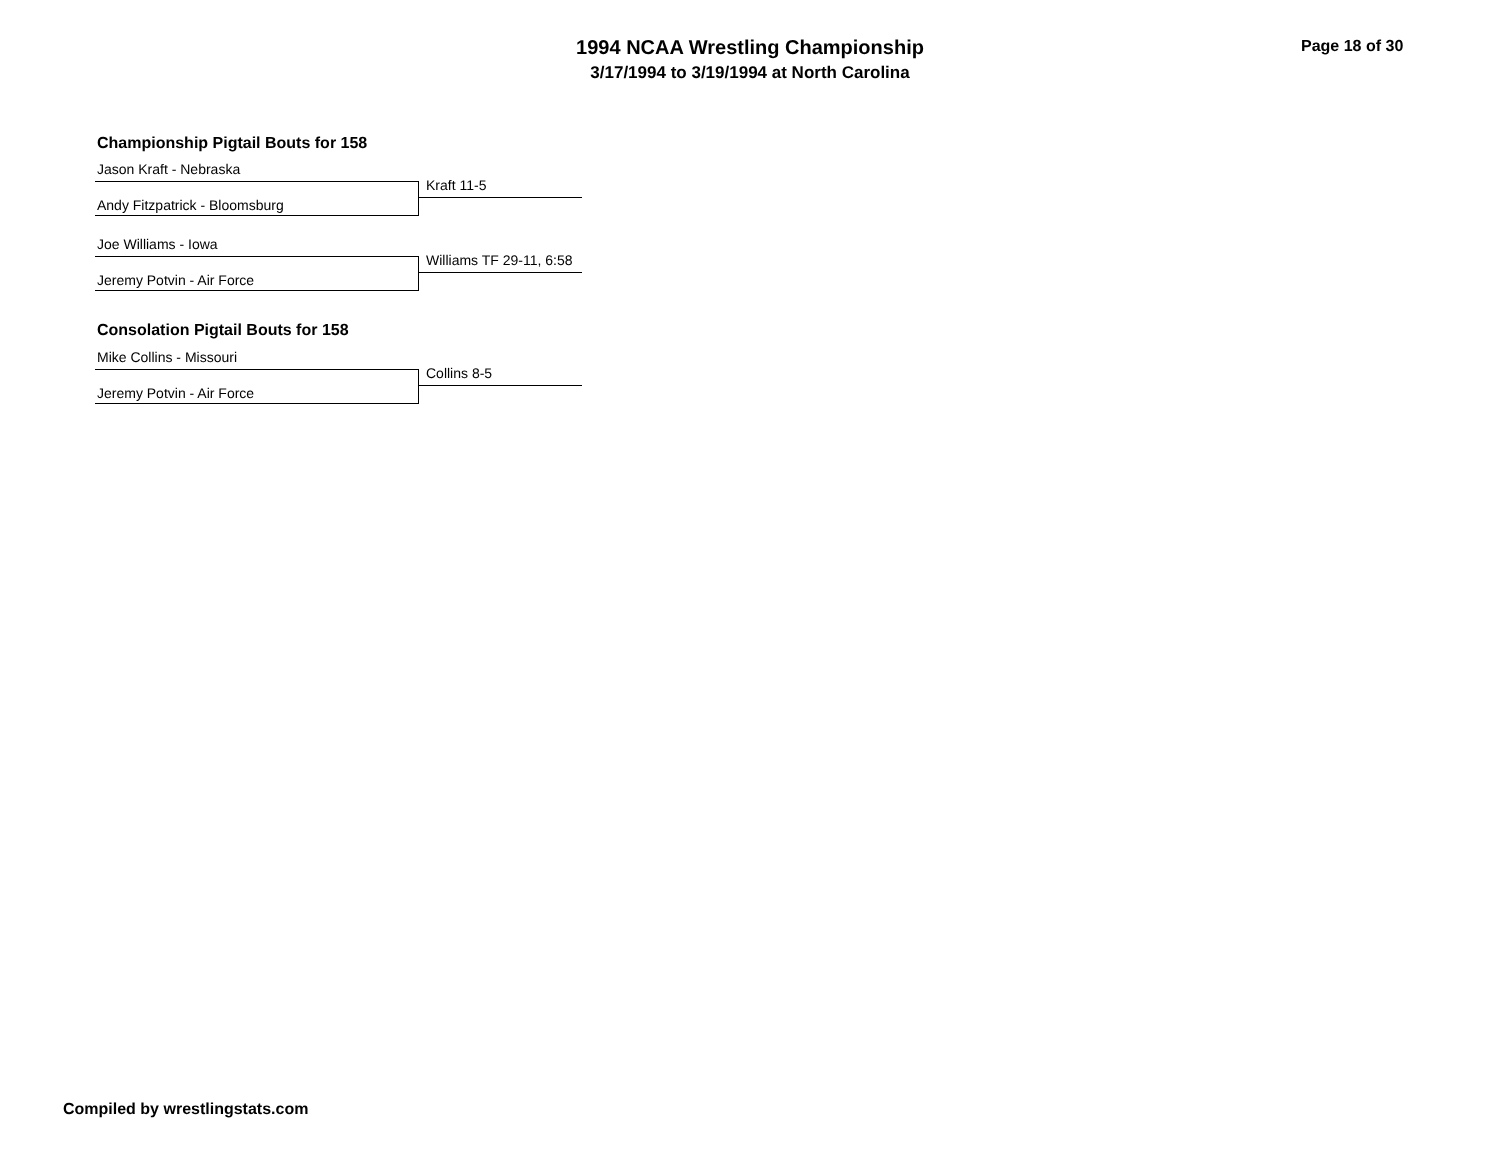1994 NCAA Wrestling Championship
3/17/1994 to 3/19/1994 at North Carolina
Page 18 of 30
Championship Pigtail Bouts for 158
Jason Kraft - Nebraska
Kraft 11-5
Andy Fitzpatrick - Bloomsburg
Joe Williams - Iowa
Williams TF 29-11, 6:58
Jeremy Potvin - Air Force
Consolation Pigtail Bouts for 158
Mike Collins - Missouri
Collins 8-5
Jeremy Potvin - Air Force
Compiled by wrestlingstats.com